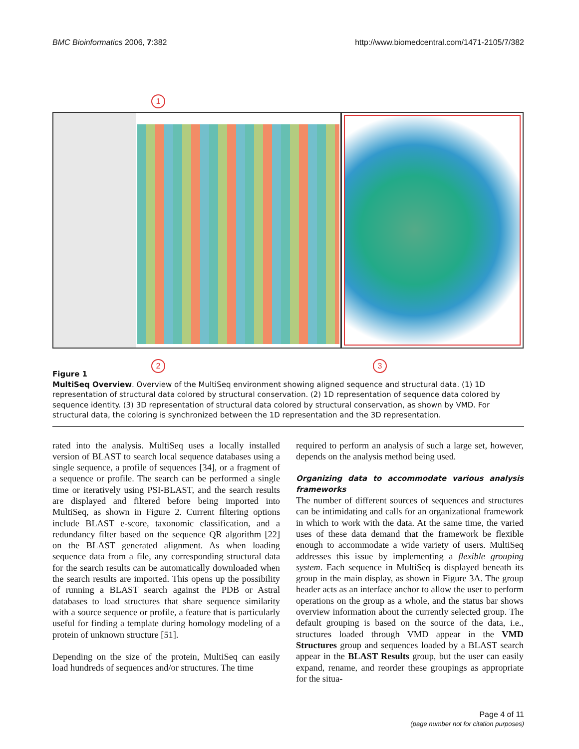BMC Bioinformatics 2006, 7:382 http://www.biomedcentral.com/1471-2105/7/382
1
2 3
Figure 1
MultiSeq Overview. Overview of the MultiSeq environment showing aligned sequence and structural data. (1) 1D representation of structural data colored by structural conservation. (2) 1D representation of sequence data colored by sequence identity. (3) 3D representation of structural data colored by structural conservation, as shown by VMD. For structural data, the coloring is synchronized between the 1D representation and the 3D representation.
rated into the analysis. MultiSeq uses a locally installed version of BLAST to search local sequence databases using a single sequence, a profile of sequences [34], or a fragment of a sequence or profile. The search can be performed a single time or iteratively using PSI-BLAST, and the search results are displayed and filtered before being imported into MultiSeq, as shown in Figure 2. Current filtering options include BLAST e-score, taxonomic classification, and a redundancy filter based on the sequence QR algorithm [22] on the BLAST generated alignment. As when loading sequence data from a file, any corresponding structural data for the search results can be automatically downloaded when the search results are imported. This opens up the possibility of running a BLAST search against the PDB or Astral databases to load structures that share sequence similarity with a source sequence or profile, a feature that is particularly useful for finding a template during homology modeling of a protein of unknown structure [51].
Depending on the size of the protein, MultiSeq can easily load hundreds of sequences and/or structures. The time
required to perform an analysis of such a large set, however, depends on the analysis method being used.
Organizing data to accommodate various analysis frameworks
The number of different sources of sequences and structures can be intimidating and calls for an organizational framework in which to work with the data. At the same time, the varied uses of these data demand that the framework be flexible enough to accommodate a wide variety of users. MultiSeq addresses this issue by implementing a flexible grouping system. Each sequence in MultiSeq is displayed beneath its group in the main display, as shown in Figure 3A. The group header acts as an interface anchor to allow the user to perform operations on the group as a whole, and the status bar shows overview information about the currently selected group. The default grouping is based on the source of the data, i.e., structures loaded through VMD appear in the VMD Structures group and sequences loaded by a BLAST search appear in the BLAST Results group, but the user can easily expand, rename, and reorder these groupings as appropriate for the situa-
Page 4 of 11
(page number not for citation purposes)